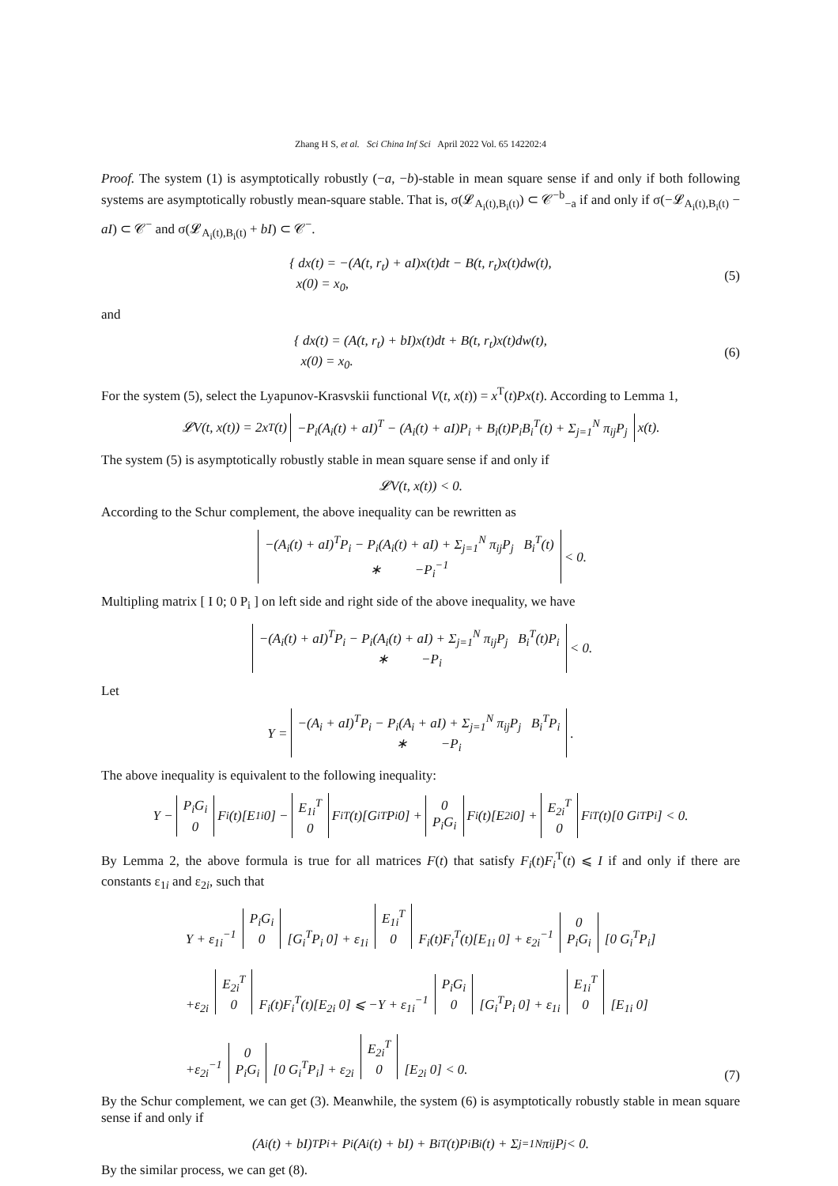Zhang H S, et al. Sci China Inf Sci April 2022 Vol. 65 142202:4
Proof. The system (1) is asymptotically robustly (−a, −b)-stable in mean square sense if and only if both following systems are asymptotically robustly mean-square stable. That is, σ(𝓛<sub>A<sub>i</sub>(t),B<sub>i</sub>(t)</sub>) ⊂ 𝒞<sup>−b</sup><sub>−a</sub> if and only if σ(−𝓛<sub>A<sub>i</sub>(t),B<sub>i</sub>(t)</sub> − aI) ⊂ 𝒞<sup>−</sup> and σ(𝓛<sub>A<sub>i</sub>(t),B<sub>i</sub>(t)</sub> + bI) ⊂ 𝒞<sup>−</sup>.
{ dx(t) = −(A(t, r<sub>t</sub>) + aI)x(t)dt − B(t, r<sub>t</sub>)x(t)dw(t),
x(0) = x<sub>0</sub>,
(5)
and
{ dx(t) = (A(t, r<sub>t</sub>) + bI)x(t)dt + B(t, r<sub>t</sub>)x(t)dw(t),
x(0) = x<sub>0</sub>.
(6)
For the system (5), select the Lyapunov-Krasvskii functional V(t, x(t)) = x<sup>T</sup>(t)Px(t). According to Lemma 1,
𝓛V(t, x(t)) = 2x<sup>T</sup>(t) −P<sub>i</sub>(A<sub>i</sub>(t) + aI)<sup>T</sup> − (A<sub>i</sub>(t) + aI)P<sub>i</sub> + B<sub>i</sub>(t)P<sub>i</sub>B<sub>i</sub><sup>T</sup>(t) + Σ<sub>j=1</sub><sup>N</sup> π<sub>ij</sub>P<sub>j</sub> x(t).
The system (5) is asymptotically robustly stable in mean square sense if and only if
𝓛V(t, x(t)) < 0.
According to the Schur complement, the above inequality can be rewritten as
−(A<sub>i</sub>(t) + aI)<sup>T</sup>P<sub>i</sub> − P<sub>i</sub>(A<sub>i</sub>(t) + aI) + Σ<sub>j=1</sub><sup>N</sup> π<sub>ij</sub>P<sub>j</sub> B<sub>i</sub><sup>T</sup>(t)
∗ −P<sub>i</sub><sup>−1</sup> < 0.
Multipling matrix [ I 0; 0 P<sub>i</sub> ] on left side and right side of the above inequality, we have
−(A<sub>i</sub>(t) + aI)<sup>T</sup>P<sub>i</sub> − P<sub>i</sub>(A<sub>i</sub>(t) + aI) + Σ<sub>j=1</sub><sup>N</sup> π<sub>ij</sub>P<sub>j</sub> B<sub>i</sub><sup>T</sup>(t)P<sub>i</sub>
∗ −P<sub>i</sub> < 0.
Let
Y = −(A<sub>i</sub> + aI)<sup>T</sup>P<sub>i</sub> − P<sub>i</sub>(A<sub>i</sub> + aI) + Σ<sub>j=1</sub><sup>N</sup> π<sub>ij</sub>P<sub>j</sub> B<sub>i</sub><sup>T</sup>P<sub>i</sub>
∗ −P<sub>i</sub>.
The above inequality is equivalent to the following inequality:
Y − P<sub>i</sub>G<sub>i</sub>
0 F<sub>i</sub>(t)[E<sub>1i</sub> 0] − E<sub>1i</sub><sup>T</sup>
0 F<sub>i</sub><sup>T</sup>(t)[G<sub>i</sub><sup>T</sup>P<sub>i</sub> 0] + 0
P<sub>i</sub>G<sub>i</sub> F<sub>i</sub>(t)[E<sub>2i</sub> 0] + E<sub>2i</sub><sup>T</sup>
0 F<sub>i</sub><sup>T</sup>(t)[0 G<sub>i</sub><sup>T</sup>P<sub>i</sub>] < 0.
By Lemma 2, the above formula is true for all matrices F(t) that satisfy F<sub>i</sub>(t)F<sub>i</sub><sup>T</sup>(t) ⩽ I if and only if there are constants ε<sub>1i</sub> and ε<sub>2i</sub>, such that
Y + ε<sub>1i</sub><sup>−1</sup> P<sub>i</sub>G<sub>i</sub>
0 [G<sub>i</sub><sup>T</sup>P<sub>i</sub> 0] + ε<sub>1i</sub> E<sub>1i</sub><sup>T</sup>
0 F<sub>i</sub>(t)F<sub>i</sub><sup>T</sup>(t)[E<sub>1i</sub> 0] + ε<sub>2i</sub><sup>−1</sup> 0
P<sub>i</sub>G<sub>i</sub> [0 G<sub>i</sub><sup>T</sup>P<sub>i</sub>]
+ε<sub>2i</sub> E<sub>2i</sub><sup>T</sup>
0 F<sub>i</sub>(t)F<sub>i</sub><sup>T</sup>(t)[E<sub>2i</sub> 0] ⩽ −Y + ε<sub>1i</sub><sup>−1</sup> P<sub>i</sub>G<sub>i</sub>
0 [G<sub>i</sub><sup>T</sup>P<sub>i</sub> 0] + ε<sub>1i</sub> E<sub>1i</sub><sup>T</sup>
0 [E<sub>1i</sub> 0]
+ε<sub>2i</sub><sup>−1</sup> 0
P<sub>i</sub>G<sub>i</sub> [0 G<sub>i</sub><sup>T</sup>P<sub>i</sub>] + ε<sub>2i</sub> E<sub>2i</sub><sup>T</sup>
0 [E<sub>2i</sub> 0] < 0.
(7)
By the Schur complement, we can get (3). Meanwhile, the system (6) is asymptotically robustly stable in mean square sense if and only if
(A<sub>i</sub>(t) + bI)<sup>T</sup>P<sub>i</sub> + P<sub>i</sub>(A<sub>i</sub>(t) + bI) + B<sub>i</sub><sup>T</sup>(t)P<sub>i</sub>B<sub>i</sub>(t) + Σ<sub>j=1</sub><sup>N</sup> π<sub>ij</sub>P<sub>j</sub> < 0.
By the similar process, we can get (8).